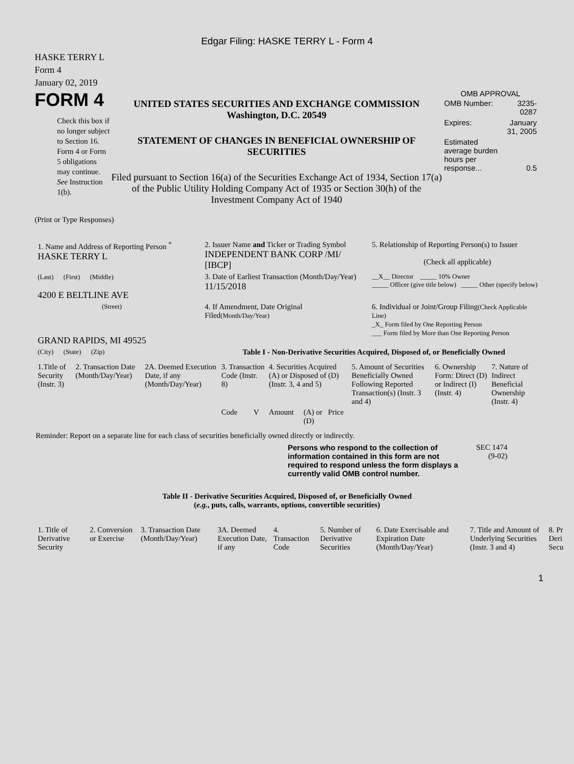Edgar Filing: HASKE TERRY L - Form 4
HASKE TERRY L
Form 4
January 02, 2019
FORM 4
Check this box if no longer subject to Section 16. Form 4 or Form 5 obligations may continue. See Instruction 1(b).
UNITED STATES SECURITIES AND EXCHANGE COMMISSION
Washington, D.C. 20549
STATEMENT OF CHANGES IN BENEFICIAL OWNERSHIP OF SECURITIES
Filed pursuant to Section 16(a) of the Securities Exchange Act of 1934, Section 17(a) of the Public Utility Holding Company Act of 1935 or Section 30(h) of the Investment Company Act of 1940
OMB APPROVAL
| OMB Number: | 3235-0287 |
| Expires: | January 31, 2005 |
| Estimated average burden hours per response... | 0.5 |
(Print or Type Responses)
| 1. Name and Address of Reporting Person <sup>*</sup> HASKE TERRY L | 2. Issuer Name and Ticker or Trading Symbol INDEPENDENT BANK CORP /MI/ [IBCP] | 5. Relationship of Reporting Person(s) to Issuer (Check all applicable) |
| (Last) (First) (Middle) 4200 E BELTLINE AVE | 3. Date of Earliest Transaction (Month/Day/Year) 11/15/2018 | __X__ Director _____ 10% Owner _____ Officer (give title below) _____ Other (specify below) |
| (Street) GRAND RAPIDS, MI 49525 | 4. If Amendment, Date Original Filed (Month/Day/Year) | 6. Individual or Joint/Group Filing (Check Applicable Line) _X_ Form filed by One Reporting Person ___ Form filed by More than One Reporting Person |
| (City) (State) (Zip) | Table I - Non-Derivative Securities Acquired, Disposed of, or Beneficially Owned | |
| 1.Title of Security (Instr. 3) | 2. Transaction Date (Month/Day/Year) | 2A. Deemed Execution Date, if any (Month/Day/Year) | 3. Transaction Code (Instr. 8) | | 4. Securities Acquired (A) or Disposed of (D) (Instr. 3, 4 and 5) | | | 5. Amount of Securities Beneficially Owned Following Reported Transaction(s) (Instr. 3 and 4) | 6. Ownership Form: Direct (D) or Indirect (I) (Instr. 4) | 7. Nature of Indirect Beneficial Ownership (Instr. 4) |
| | | | Code | V | Amount | (A) or (D) | Price | | | |
Reminder: Report on a separate line for each class of securities beneficially owned directly or indirectly.
Persons who respond to the collection of information contained in this form are not required to respond unless the form displays a currently valid OMB control number.
SEC 1474
(9-02)
Table II - Derivative Securities Acquired, Disposed of, or Beneficially Owned
(e.g., puts, calls, warrants, options, convertible securities)
| 1. Title of Derivative Security | 2. Conversion or Exercise | 3. Transaction Date (Month/Day/Year) | 3A. Deemed Execution Date, if any | 4. Transaction Code | 5. Number of Derivative Securities | 6. Date Exercisable and Expiration Date (Month/Day/Year) | 7. Title and Amount of Underlying Securities (Instr. 3 and 4) | 8. Pr Deri Secu |
1